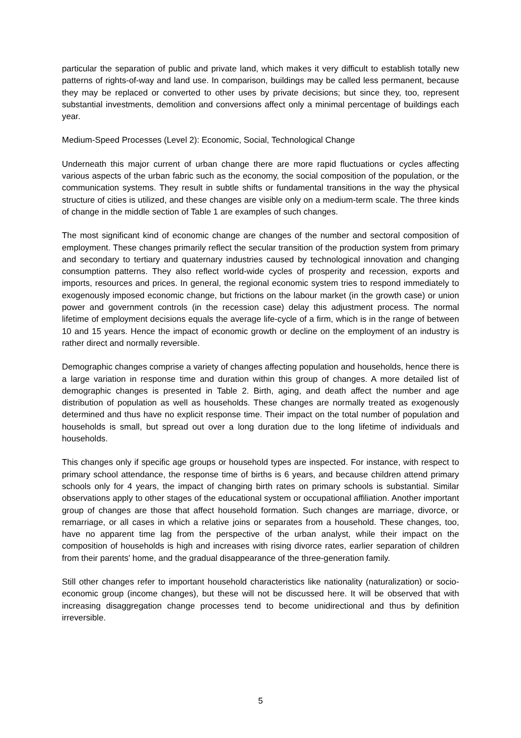particular the separation of public and private land, which makes it very difficult to establish totally new patterns of rights-of-way and land use. In comparison, buildings may be called less permanent, because they may be replaced or converted to other uses by private decisions; but since they, too, represent substantial investments, demolition and conversions affect only a minimal percentage of buildings each year.
Medium-Speed Processes (Level 2): Economic, Social, Technological Change
Underneath this major current of urban change there are more rapid fluctuations or cycles affecting various aspects of the urban fabric such as the economy, the social composition of the population, or the communication systems. They result in subtle shifts or fundamental transitions in the way the physical structure of cities is utilized, and these changes are visible only on a medium-term scale. The three kinds of change in the middle section of Table 1 are examples of such changes.
The most significant kind of economic change are changes of the number and sectoral composition of employment. These changes primarily reflect the secular transition of the production system from primary and secondary to tertiary and quaternary industries caused by technological innovation and changing consumption patterns. They also reflect world-wide cycles of prosperity and recession, exports and imports, resources and prices. In general, the regional economic system tries to respond immediately to exogenously imposed economic change, but frictions on the labour market (in the growth case) or union power and government controls (in the recession case) delay this adjustment process. The normal lifetime of employment decisions equals the average life-cycle of a firm, which is in the range of between 10 and 15 years. Hence the impact of economic growth or decline on the employment of an industry is rather direct and normally reversible.
Demographic changes comprise a variety of changes affecting population and households, hence there is a large variation in response time and duration within this group of changes. A more detailed list of demographic changes is presented in Table 2. Birth, aging, and death affect the number and age distribution of population as well as households. These changes are normally treated as exogenously determined and thus have no explicit response time. Their impact on the total number of population and households is small, but spread out over a long duration due to the long lifetime of individuals and households.
This changes only if specific age groups or household types are inspected. For instance, with respect to primary school attendance, the response time of births is 6 years, and because children attend primary schools only for 4 years, the impact of changing birth rates on primary schools is substantial. Similar observations apply to other stages of the educational system or occupational affiliation. Another important group of changes are those that affect household formation. Such changes are marriage, divorce, or remarriage, or all cases in which a relative joins or separates from a household. These changes, too, have no apparent time lag from the perspective of the urban analyst, while their impact on the composition of households is high and increases with rising divorce rates, earlier separation of children from their parents' home, and the gradual disappearance of the three-generation family.
Still other changes refer to important household characteristics like nationality (naturalization) or socio-economic group (income changes), but these will not be discussed here. It will be observed that with increasing disaggregation change processes tend to become unidirectional and thus by definition irreversible.
5